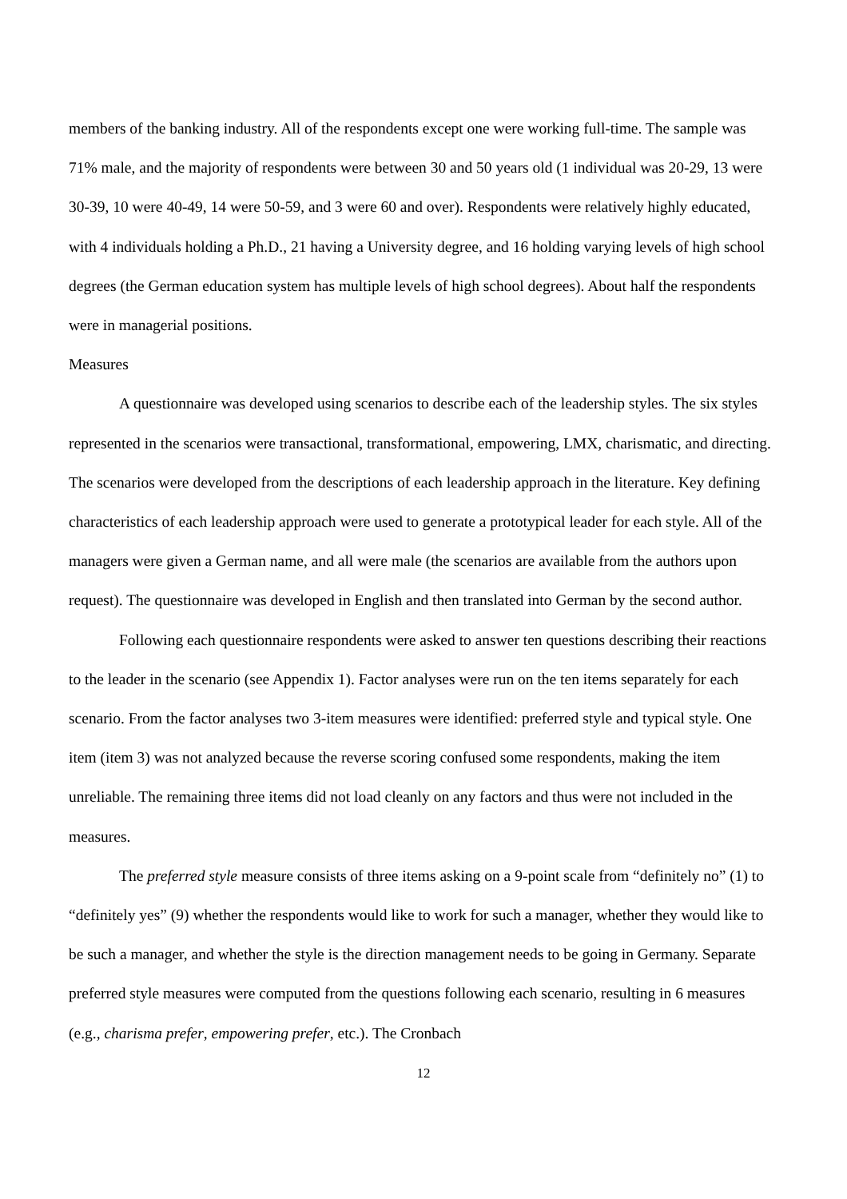members of the banking industry. All of the respondents except one were working full-time. The sample was 71% male, and the majority of respondents were between 30 and 50 years old (1 individual was 20-29, 13 were 30-39, 10 were 40-49, 14 were 50-59, and 3 were 60 and over). Respondents were relatively highly educated, with 4 individuals holding a Ph.D., 21 having a University degree, and 16 holding varying levels of high school degrees (the German education system has multiple levels of high school degrees). About half the respondents were in managerial positions.
Measures
A questionnaire was developed using scenarios to describe each of the leadership styles. The six styles represented in the scenarios were transactional, transformational, empowering, LMX, charismatic, and directing. The scenarios were developed from the descriptions of each leadership approach in the literature. Key defining characteristics of each leadership approach were used to generate a prototypical leader for each style. All of the managers were given a German name, and all were male (the scenarios are available from the authors upon request). The questionnaire was developed in English and then translated into German by the second author.
Following each questionnaire respondents were asked to answer ten questions describing their reactions to the leader in the scenario (see Appendix 1). Factor analyses were run on the ten items separately for each scenario. From the factor analyses two 3-item measures were identified: preferred style and typical style. One item (item 3) was not analyzed because the reverse scoring confused some respondents, making the item unreliable. The remaining three items did not load cleanly on any factors and thus were not included in the measures.
The preferred style measure consists of three items asking on a 9-point scale from “definitely no” (1) to “definitely yes” (9) whether the respondents would like to work for such a manager, whether they would like to be such a manager, and whether the style is the direction management needs to be going in Germany. Separate preferred style measures were computed from the questions following each scenario, resulting in 6 measures (e.g., charisma prefer, empowering prefer, etc.). The Cronbach
12